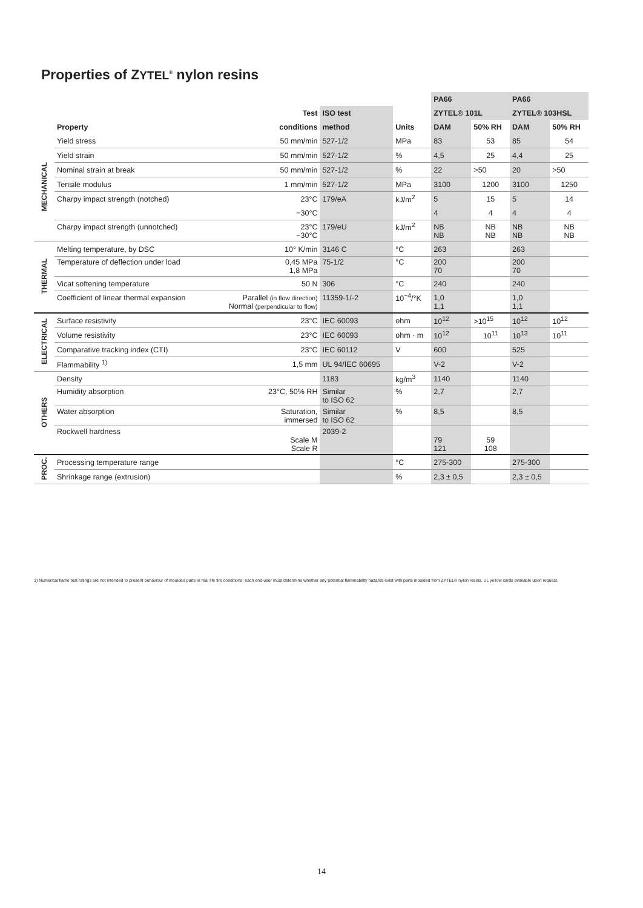Properties of ZYTEL<sup>®</sup> nylon resins
| | | | | | PA66 | | PA66 | |
| --- | --- | --- | --- | --- | --- | --- | --- | --- |
| | | Test | ISO test | | ZYTEL® 101L | | ZYTEL® 103HSL | |
| | Property | conditions | method | Units | DAM | 50% RH | DAM | 50% RH |
| MECHANICAL | Yield stress | 50 mm/min | 527-1/2 | MPa | 83 | 53 | 85 | 54 |
| | Yield strain | 50 mm/min | 527-1/2 | % | 4,5 | 25 | 4,4 | 25 |
| | Nominal strain at break | 50 mm/min | 527-1/2 | % | 22 | >50 | 20 | >50 |
| | Tensile modulus | 1 mm/min | 527-1/2 | MPa | 3100 | 1200 | 3100 | 1250 |
| | Charpy impact strength (notched) | 23°C | 179/eA | kJ/m<sup>2</sup> | 5 | 15 | 5 | 14 |
| | | −30°C | | | 4 | 4 | 4 | 4 |
| | Charpy impact strength (unnotched) | 23°C −30°C | 179/eU | kJ/m<sup>2</sup> | NB NB | NB NB | NB NB | NB NB |
| THERMAL | Melting temperature, by DSC | 10° K/min | 3146 C | °C | 263 | | 263 | |
| | Temperature of deflection under load | 0,45 MPa 1,8 MPa | 75-1/2 | °C | 200 70 | | 200 70 | |
| | Vicat softening temperature | 50 N | 306 | °C | 240 | | 240 | |
| | Coefficient of linear thermal expansion | Parallel (in flow direction) Normal (perpendicular to flow) | 11359-1/-2 | 10<sup>−4</sup>/°K | 1,0 1,1 | | 1,0 1,1 | |
| ELECTRICAL | Surface resistivity | 23°C | IEC 60093 | ohm | 10<sup>12</sup> | >10<sup>15</sup> | 10<sup>12</sup> | 10<sup>12</sup> |
| | Volume resistivity | 23°C | IEC 60093 | ohm · m | 10<sup>12</sup> | 10<sup>11</sup> | 10<sup>13</sup> | 10<sup>11</sup> |
| | Comparative tracking index (CTI) | 23°C | IEC 60112 | V | 600 | | 525 | |
| | Flammability <sup>1)</sup> | 1,5 mm | UL 94/IEC 60695 | | V-2 | | V-2 | |
| OTHERS | Density | | 1183 | kg/m<sup>3</sup> | 1140 | | 1140 | |
| | Humidity absorption | 23°C, 50% RH | Similar to ISO 62 | % | 2,7 | | 2,7 | |
| | Water absorption | Saturation, immersed | Similar to ISO 62 | % | 8,5 | | 8,5 | |
| | Rockwell hardness | Scale M Scale R | 2039-2 | | 79 121 | 59 108 | | |
| PROC. | Processing temperature range | | | °C | 275-300 | | 275-300 | |
| | Shrinkage range (extrusion) | | | % | 2,3 ± 0,5 | | 2,3 ± 0,5 | |
1) Numerical flame test ratings are not intended to present behaviour of moulded parts in real life fire conditions; each end-user must determine whether any potential flammability hazards exist with parts moulded from ZYTEL® nylon resins. UL yellow cards available upon request.
14